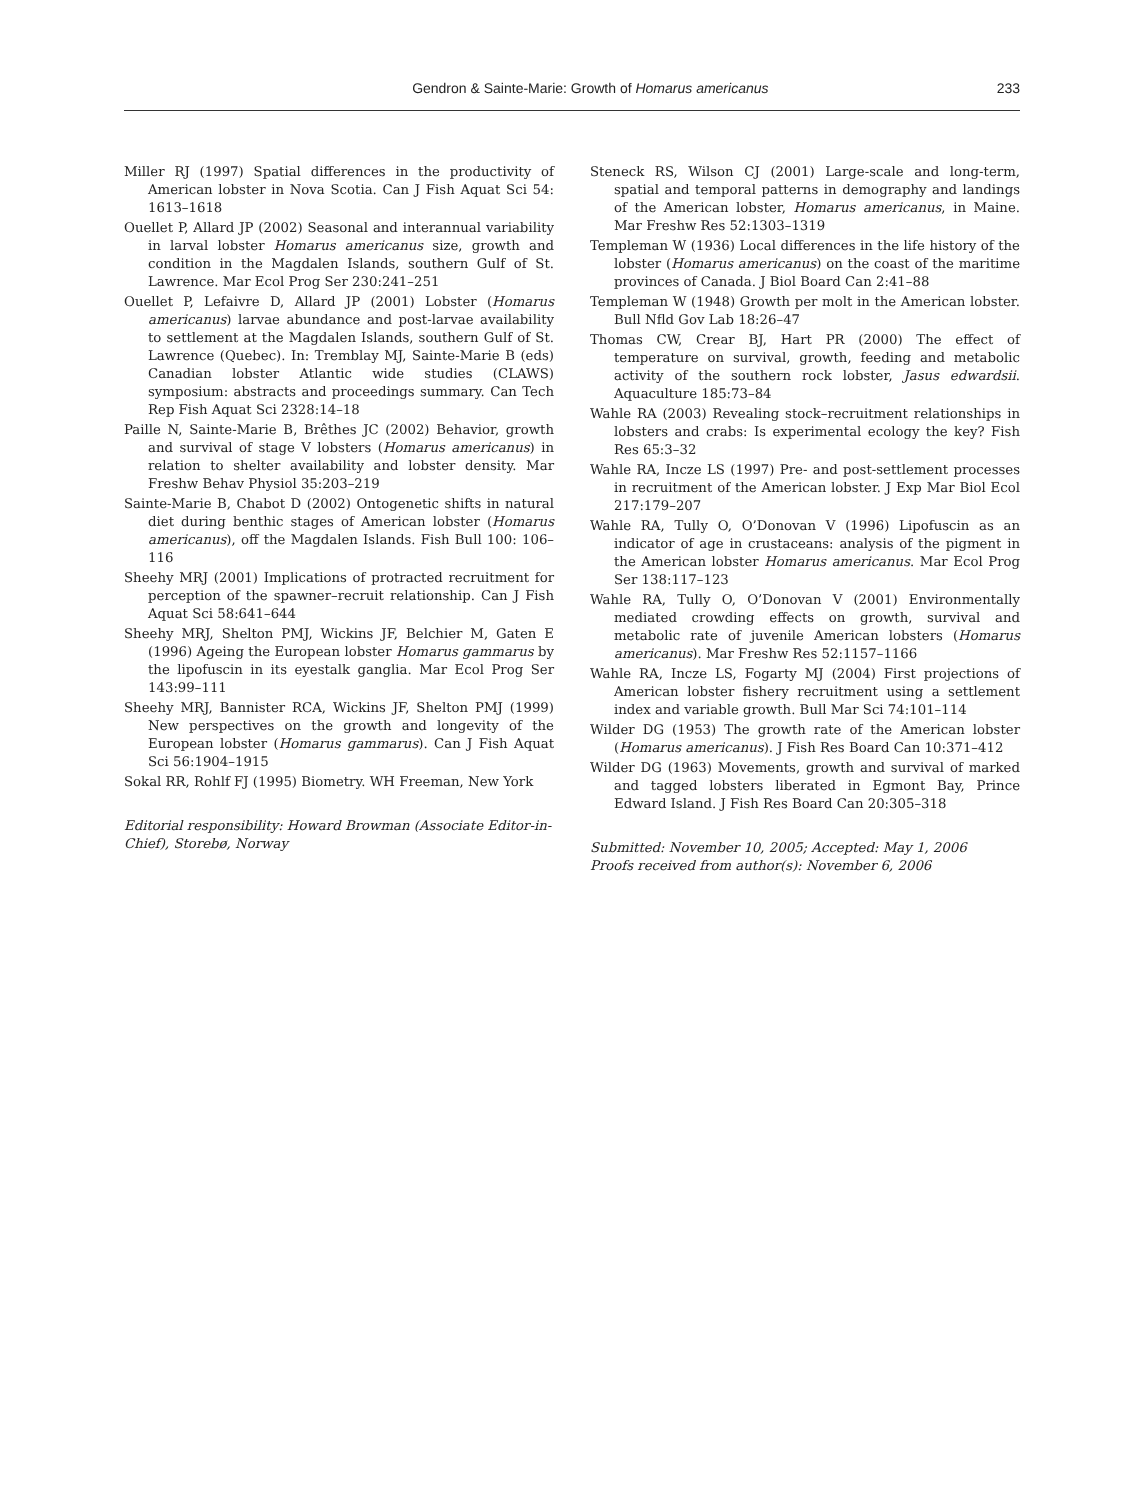Gendron & Sainte-Marie: Growth of Homarus americanus 233
Miller RJ (1997) Spatial differences in the productivity of American lobster in Nova Scotia. Can J Fish Aquat Sci 54: 1613–1618
Ouellet P, Allard JP (2002) Seasonal and interannual variability in larval lobster Homarus americanus size, growth and condition in the Magdalen Islands, southern Gulf of St. Lawrence. Mar Ecol Prog Ser 230:241–251
Ouellet P, Lefaivre D, Allard JP (2001) Lobster (Homarus americanus) larvae abundance and post-larvae availability to settlement at the Magdalen Islands, southern Gulf of St. Lawrence (Quebec). In: Tremblay MJ, Sainte-Marie B (eds) Canadian lobster Atlantic wide studies (CLAWS) symposium: abstracts and proceedings summary. Can Tech Rep Fish Aquat Sci 2328:14–18
Paille N, Sainte-Marie B, Brêthes JC (2002) Behavior, growth and survival of stage V lobsters (Homarus americanus) in relation to shelter availability and lobster density. Mar Freshw Behav Physiol 35:203–219
Sainte-Marie B, Chabot D (2002) Ontogenetic shifts in natural diet during benthic stages of American lobster (Homarus americanus), off the Magdalen Islands. Fish Bull 100: 106–116
Sheehy MRJ (2001) Implications of protracted recruitment for perception of the spawner–recruit relationship. Can J Fish Aquat Sci 58:641–644
Sheehy MRJ, Shelton PMJ, Wickins JF, Belchier M, Gaten E (1996) Ageing the European lobster Homarus gammarus by the lipofuscin in its eyestalk ganglia. Mar Ecol Prog Ser 143:99–111
Sheehy MRJ, Bannister RCA, Wickins JF, Shelton PMJ (1999) New perspectives on the growth and longevity of the European lobster (Homarus gammarus). Can J Fish Aquat Sci 56:1904–1915
Sokal RR, Rohlf FJ (1995) Biometry. WH Freeman, New York
Editorial responsibility: Howard Browman (Associate Editor-in-Chief), Storebø, Norway
Steneck RS, Wilson CJ (2001) Large-scale and long-term, spatial and temporal patterns in demography and landings of the American lobster, Homarus americanus, in Maine. Mar Freshw Res 52:1303–1319
Templeman W (1936) Local differences in the life history of the lobster (Homarus americanus) on the coast of the maritime provinces of Canada. J Biol Board Can 2:41–88
Templeman W (1948) Growth per molt in the American lobster. Bull Nfld Gov Lab 18:26–47
Thomas CW, Crear BJ, Hart PR (2000) The effect of temperature on survival, growth, feeding and metabolic activity of the southern rock lobster, Jasus edwardsii. Aquaculture 185:73–84
Wahle RA (2003) Revealing stock–recruitment relationships in lobsters and crabs: Is experimental ecology the key? Fish Res 65:3–32
Wahle RA, Incze LS (1997) Pre- and post-settlement processes in recruitment of the American lobster. J Exp Mar Biol Ecol 217:179–207
Wahle RA, Tully O, O’Donovan V (1996) Lipofuscin as an indicator of age in crustaceans: analysis of the pigment in the American lobster Homarus americanus. Mar Ecol Prog Ser 138:117–123
Wahle RA, Tully O, O’Donovan V (2001) Environmentally mediated crowding effects on growth, survival and metabolic rate of juvenile American lobsters (Homarus americanus). Mar Freshw Res 52:1157–1166
Wahle RA, Incze LS, Fogarty MJ (2004) First projections of American lobster fishery recruitment using a settlement index and variable growth. Bull Mar Sci 74:101–114
Wilder DG (1953) The growth rate of the American lobster (Homarus americanus). J Fish Res Board Can 10:371–412
Wilder DG (1963) Movements, growth and survival of marked and tagged lobsters liberated in Egmont Bay, Prince Edward Island. J Fish Res Board Can 20:305–318
Submitted: November 10, 2005; Accepted: May 1, 2006
Proofs received from author(s): November 6, 2006